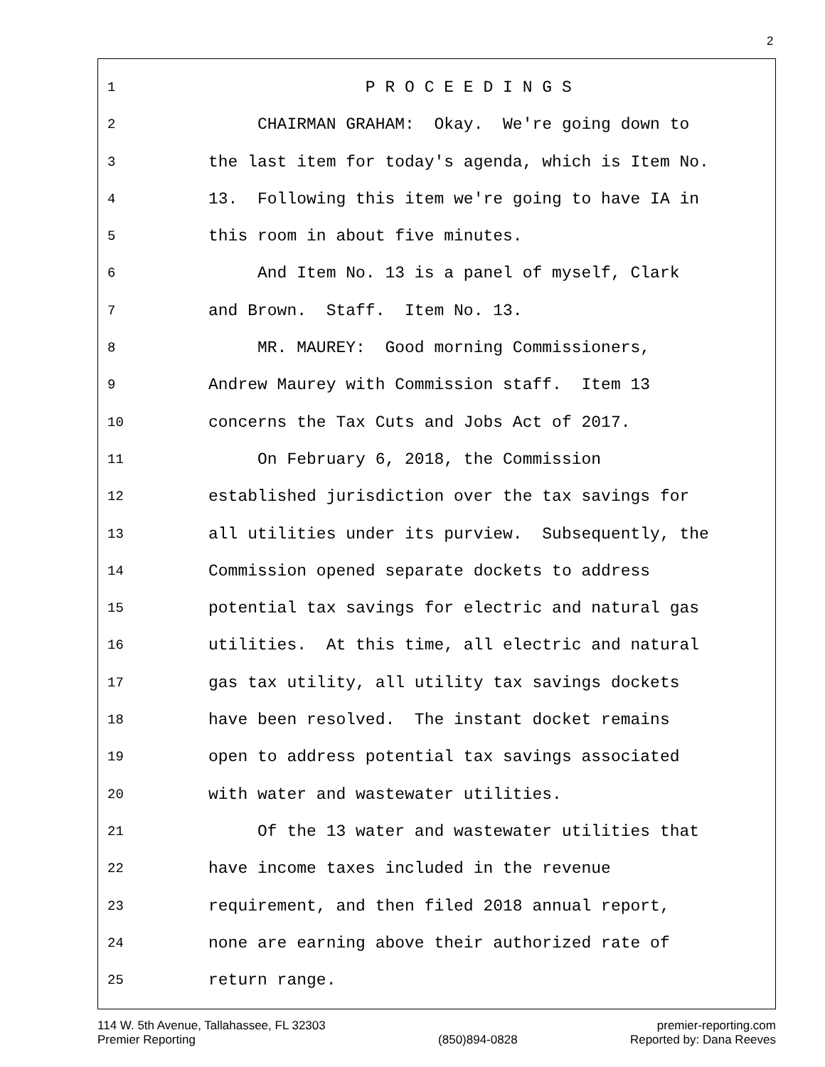2
1 P R O C E E D I N G S
2 CHAIRMAN GRAHAM: Okay. We're going down to
3 the last item for today's agenda, which is Item No.
4 13. Following this item we're going to have IA in
5 this room in about five minutes.
6 And Item No. 13 is a panel of myself, Clark
7 and Brown. Staff. Item No. 13.
8 MR. MAUREY: Good morning Commissioners,
9 Andrew Maurey with Commission staff. Item 13
10 concerns the Tax Cuts and Jobs Act of 2017.
11 On February 6, 2018, the Commission
12 established jurisdiction over the tax savings for
13 all utilities under its purview. Subsequently, the
14 Commission opened separate dockets to address
15 potential tax savings for electric and natural gas
16 utilities. At this time, all electric and natural
17 gas tax utility, all utility tax savings dockets
18 have been resolved. The instant docket remains
19 open to address potential tax savings associated
20 with water and wastewater utilities.
21 Of the 13 water and wastewater utilities that
22 have income taxes included in the revenue
23 requirement, and then filed 2018 annual report,
24 none are earning above their authorized rate of
25 return range.
114 W. 5th Avenue, Tallahassee, FL 32303
Premier Reporting
(850)894-0828 premier-reporting.com
Reported by: Dana Reeves